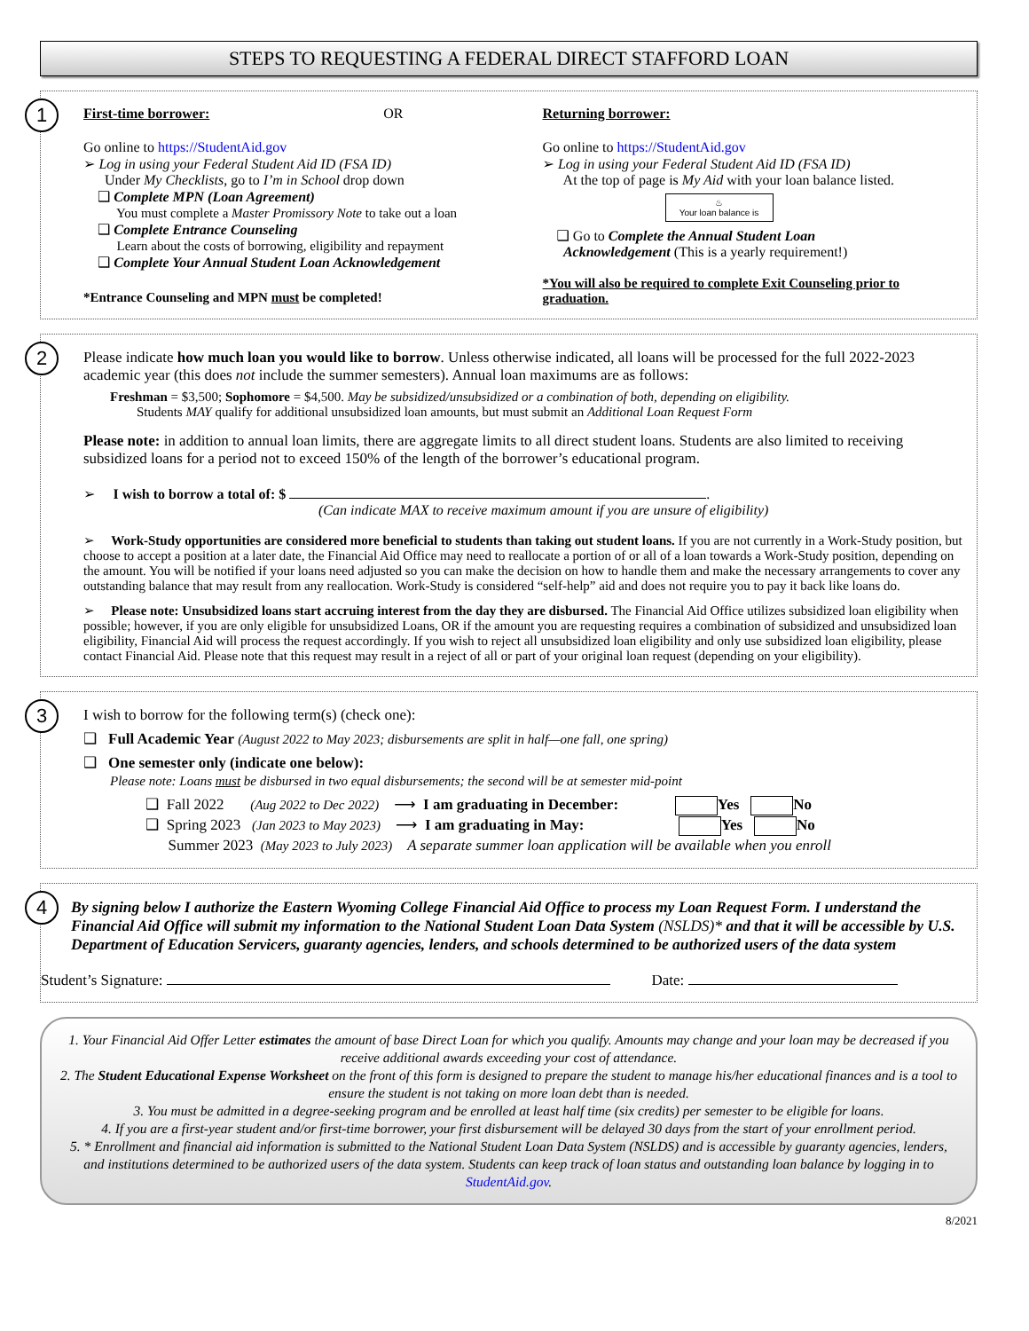STEPS TO REQUESTING A FEDERAL DIRECT STAFFORD LOAN
1
First-time borrower: OR
Go online to https://StudentAid.gov
➢ Log in using your Federal Student Aid ID (FSA ID)
Under My Checklists, go to I’m in School drop down
❑ Complete MPN (Loan Agreement)
You must complete a Master Promissory Note to take out a loan
❑ Complete Entrance Counseling
Learn about the costs of borrowing, eligibility and repayment
❑ Complete Your Annual Student Loan Acknowledgement
*Entrance Counseling and MPN must be completed!
Returning borrower:
Go online to https://StudentAid.gov
➢ Log in using your Federal Student Aid ID (FSA ID)
At the top of page is My Aid with your loan balance listed.
♨
Your loan balance is
❑ Go to Complete the Annual Student Loan
Acknowledgement (This is a yearly requirement!)
*You will also be required to complete Exit Counseling prior to graduation.
2
Please indicate how much loan you would like to borrow. Unless otherwise indicated, all loans will be processed for the full 2022-2023 academic year (this does not include the summer semesters). Annual loan maximums are as follows:
Freshman = $3,500; Sophomore = $4,500. May be subsidized/unsubsidized or a combination of both, depending on eligibility.
Students MAY qualify for additional unsubsidized loan amounts, but must submit an Additional Loan Request Form
Please note: in addition to annual loan limits, there are aggregate limits to all direct student loans. Students are also limited to receiving subsidized loans for a period not to exceed 150% of the length of the borrower’s educational program.
➢ I wish to borrow a total of: $ .
(Can indicate MAX to receive maximum amount if you are unsure of eligibility)
➢ Work-Study opportunities are considered more beneficial to students than taking out student loans. If you are not currently in a Work-Study position, but choose to accept a position at a later date, the Financial Aid Office may need to reallocate a portion of or all of a loan towards a Work-Study position, depending on the amount. You will be notified if your loans need adjusted so you can make the decision on how to handle them and make the necessary arrangements to cover any outstanding balance that may result from any reallocation. Work-Study is considered “self-help” aid and does not require you to pay it back like loans do.
➢ Please note: Unsubsidized loans start accruing interest from the day they are disbursed. The Financial Aid Office utilizes subsidized loan eligibility when possible; however, if you are only eligible for unsubsidized Loans, OR if the amount you are requesting requires a combination of subsidized and unsubsidized loan eligibility, Financial Aid will process the request accordingly. If you wish to reject all unsubsidized loan eligibility and only use subsidized loan eligibility, please contact Financial Aid. Please note that this request may result in a reject of all or part of your original loan request (depending on your eligibility).
3
I wish to borrow for the following term(s) (check one):
❑ Full Academic Year (August 2022 to May 2023; disbursements are split in half—one fall, one spring)
❑ One semester only (indicate one below):
Please note: Loans must be disbursed in two equal disbursements; the second will be at semester mid-point
❑ Fall 2022 (Aug 2022 to Dec 2022) ⟶ I am graduating in December: Yes No
❑ Spring 2023 (Jan 2023 to May 2023) ⟶ I am graduating in May: Yes No
Summer 2023 (May 2023 to July 2023) A separate summer loan application will be available when you enroll
4
By signing below I authorize the Eastern Wyoming College Financial Aid Office to process my Loan Request Form. I understand the Financial Aid Office will submit my information to the National Student Loan Data System (NSLDS)* and that it will be accessible by U.S. Department of Education Servicers, guaranty agencies, lenders, and schools determined to be authorized users of the data system
Student’s Signature: Date:
1. Your Financial Aid Offer Letter estimates the amount of base Direct Loan for which you qualify. Amounts may change and your loan may be decreased if you receive additional awards exceeding your cost of attendance.
2. The Student Educational Expense Worksheet on the front of this form is designed to prepare the student to manage his/her educational finances and is a tool to ensure the student is not taking on more loan debt than is needed.
3. You must be admitted in a degree-seeking program and be enrolled at least half time (six credits) per semester to be eligible for loans.
4. If you are a first-year student and/or first-time borrower, your first disbursement will be delayed 30 days from the start of your enrollment period.
5. * Enrollment and financial aid information is submitted to the National Student Loan Data System (NSLDS) and is accessible by guaranty agencies, lenders, and institutions determined to be authorized users of the data system. Students can keep track of loan status and outstanding loan balance by logging in to StudentAid.gov.
8/2021